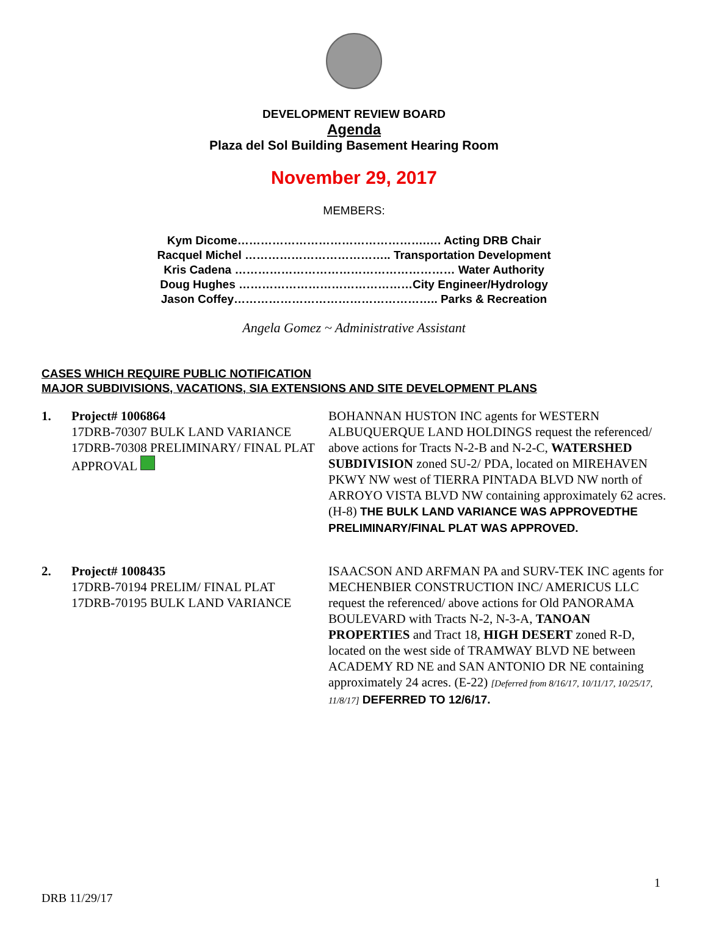DEVELOPMENT REVIEW BOARD
Agenda
Plaza del Sol Building Basement Hearing Room
November 29, 2017
MEMBERS:
Kym Dicome………………………………………….…. Acting DRB Chair
Racquel Michel ……………………………….. Transportation Development
Kris Cadena ………………………………………………… Water Authority
Doug Hughes ………………………………………City Engineer/Hydrology
Jason Coffey…………………………………………….. Parks & Recreation
Angela Gomez ~ Administrative Assistant
CASES WHICH REQUIRE PUBLIC NOTIFICATION
MAJOR SUBDIVISIONS, VACATIONS, SIA EXTENSIONS AND SITE DEVELOPMENT PLANS
1. Project# 1006864
17DRB-70307 BULK LAND VARIANCE
17DRB-70308 PRELIMINARY/ FINAL PLAT APPROVAL
BOHANNAN HUSTON INC agents for WESTERN ALBUQUERQUE LAND HOLDINGS request the referenced/ above actions for Tracts N-2-B and N-2-C, WATERSHED SUBDIVISION zoned SU-2/ PDA, located on MIREHAVEN PKWY NW west of TIERRA PINTADA BLVD NW north of ARROYO VISTA BLVD NW containing approximately 62 acres. (H-8) THE BULK LAND VARIANCE WAS APPROVEDTHE PRELIMINARY/FINAL PLAT WAS APPROVED.
2. Project# 1008435
17DRB-70194 PRELIM/ FINAL PLAT
17DRB-70195 BULK LAND VARIANCE
ISAACSON AND ARFMAN PA and SURV-TEK INC agents for MECHENBIER CONSTRUCTION INC/ AMERICUS LLC request the referenced/ above actions for Old PANORAMA BOULEVARD with Tracts N-2, N-3-A, TANOAN PROPERTIES and Tract 18, HIGH DESERT zoned R-D, located on the west side of TRAMWAY BLVD NE between ACADEMY RD NE and SAN ANTONIO DR NE containing approximately 24 acres. (E-22) [Deferred from 8/16/17, 10/11/17, 10/25/17, 11/8/17] DEFERRED TO 12/6/17.
1
DRB 11/29/17